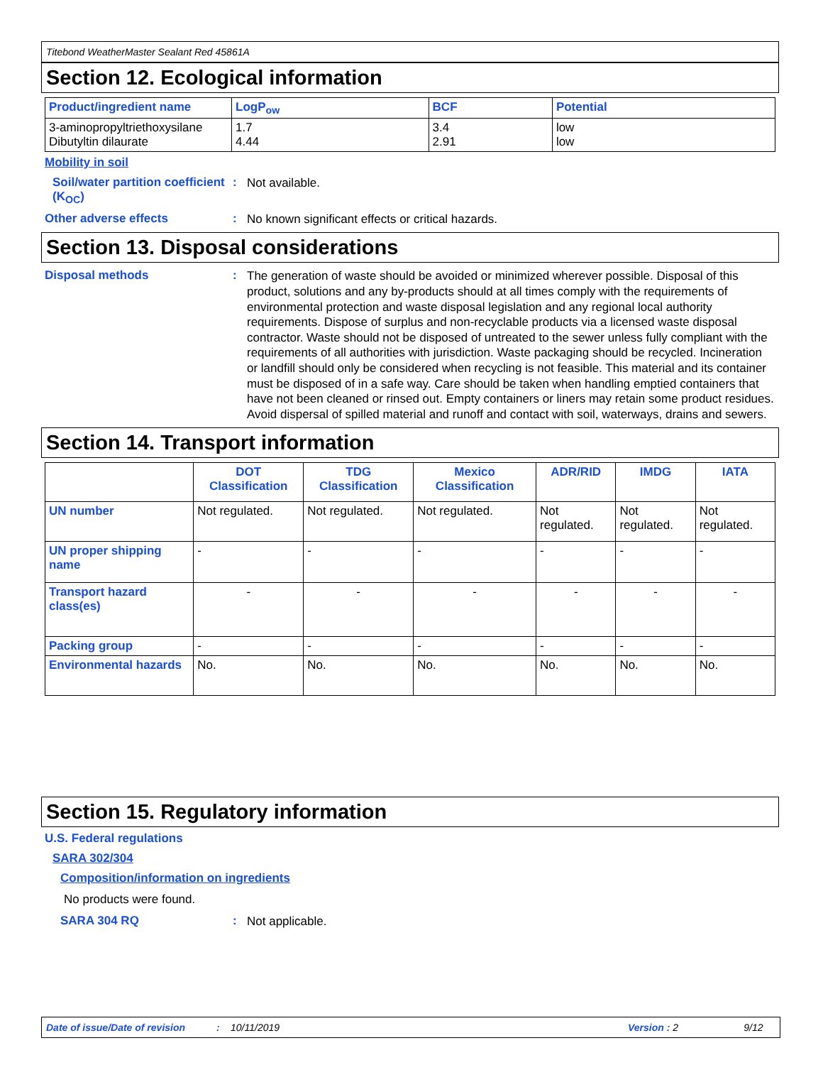Titebond WeatherMaster Sealant Red 45861A
Section 12. Ecological information
| Product/ingredient name | LogP<sub>ow</sub> | BCF | Potential |
| --- | --- | --- | --- |
| 3-aminopropyltriethoxysilane Dibutyltin dilaurate | 1.7 4.44 | 3.4 2.91 | low low |
Mobility in soil
Soil/water partition coefficient (K<sub>OC</sub>)
:
Not available.
Other adverse effects :
No known significant effects or critical hazards.
Section 13. Disposal considerations
Disposal methods :
The generation of waste should be avoided or minimized wherever possible. Disposal of this product, solutions and any by-products should at all times comply with the requirements of environmental protection and waste disposal legislation and any regional local authority requirements. Dispose of surplus and non-recyclable products via a licensed waste disposal contractor. Waste should not be disposed of untreated to the sewer unless fully compliant with the requirements of all authorities with jurisdiction. Waste packaging should be recycled. Incineration or landfill should only be considered when recycling is not feasible. This material and its container must be disposed of in a safe way. Care should be taken when handling emptied containers that have not been cleaned or rinsed out. Empty containers or liners may retain some product residues. Avoid dispersal of spilled material and runoff and contact with soil, waterways, drains and sewers.
Section 14. Transport information
| | DOT Classification | TDG Classification | Mexico Classification | ADR/RID | IMDG | IATA |
| --- | --- | --- | --- | --- | --- | --- |
| UN number | Not regulated. | Not regulated. | Not regulated. | Not regulated. | Not regulated. | Not regulated. |
| UN proper shipping name | - | - | - | - | - | - |
| Transport hazard class(es) | - | - | - | - | - | - |
| Packing group | - | - | - | - | - | - |
| Environmental hazards | No. | No. | No. | No. | No. | No. |
Section 15. Regulatory information
U.S. Federal regulations
SARA 302/304
Composition/information on ingredients
No products were found.
SARA 304 RQ :
Not applicable.
Date of issue/Date of revision: 10/11/2019 Version : 2 9/12